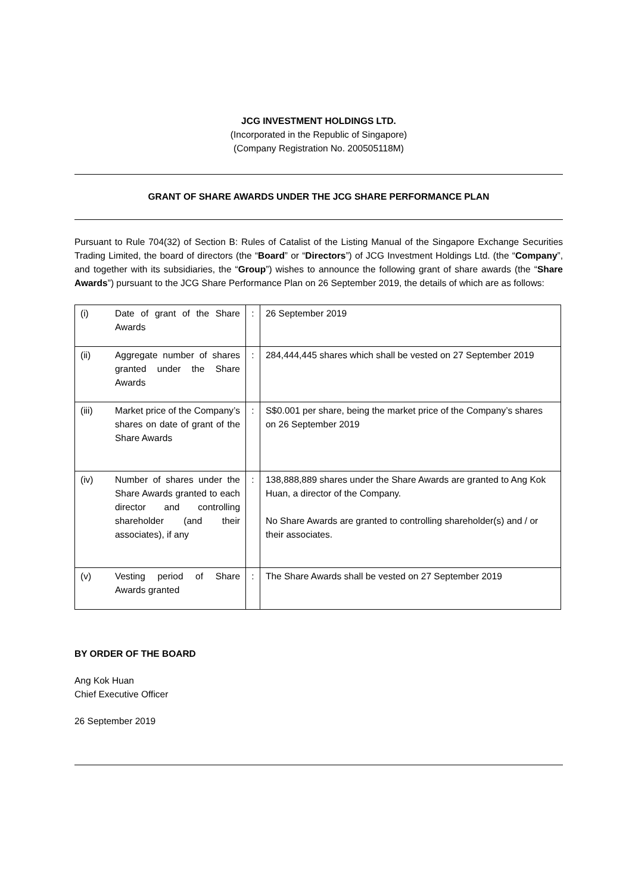JCG INVESTMENT HOLDINGS LTD.
(Incorporated in the Republic of Singapore)
(Company Registration No. 200505118M)
GRANT OF SHARE AWARDS UNDER THE JCG SHARE PERFORMANCE PLAN
Pursuant to Rule 704(32) of Section B: Rules of Catalist of the Listing Manual of the Singapore Exchange Securities Trading Limited, the board of directors (the “Board” or “Directors”) of JCG Investment Holdings Ltd. (the “Company”, and together with its subsidiaries, the “Group”) wishes to announce the following grant of share awards (the “Share Awards”) pursuant to the JCG Share Performance Plan on 26 September 2019, the details of which are as follows:
| (i) | Date of grant of the Share Awards | : | 26 September 2019 |
| (ii) | Aggregate number of shares granted under the Share Awards | : | 284,444,445 shares which shall be vested on 27 September 2019 |
| (iii) | Market price of the Company’s shares on date of grant of the Share Awards | : | S$0.001 per share, being the market price of the Company’s shares on 26 September 2019 |
| (iv) | Number of shares under the Share Awards granted to each director and controlling shareholder (and their associates), if any | : | 138,888,889 shares under the Share Awards are granted to Ang Kok Huan, a director of the Company. No Share Awards are granted to controlling shareholder(s) and / or their associates. |
| (v) | Vesting period of Share Awards granted | : | The Share Awards shall be vested on 27 September 2019 |
BY ORDER OF THE BOARD
Ang Kok Huan
Chief Executive Officer
26 September 2019